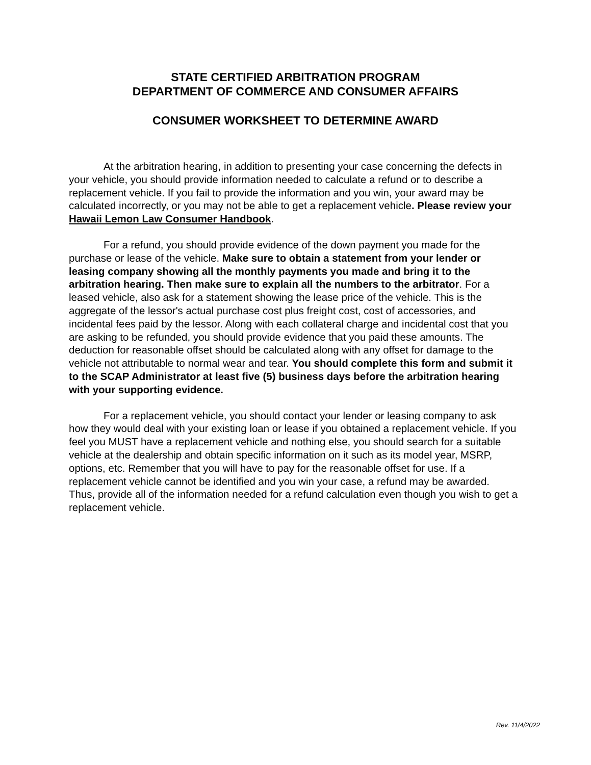STATE CERTIFIED ARBITRATION PROGRAM
DEPARTMENT OF COMMERCE AND CONSUMER AFFAIRS
CONSUMER WORKSHEET TO DETERMINE AWARD
At the arbitration hearing, in addition to presenting your case concerning the defects in your vehicle, you should provide information needed to calculate a refund or to describe a replacement vehicle. If you fail to provide the information and you win, your award may be calculated incorrectly, or you may not be able to get a replacement vehicle. Please review your Hawaii Lemon Law Consumer Handbook.
For a refund, you should provide evidence of the down payment you made for the purchase or lease of the vehicle. Make sure to obtain a statement from your lender or leasing company showing all the monthly payments you made and bring it to the arbitration hearing. Then make sure to explain all the numbers to the arbitrator. For a leased vehicle, also ask for a statement showing the lease price of the vehicle. This is the aggregate of the lessor's actual purchase cost plus freight cost, cost of accessories, and incidental fees paid by the lessor. Along with each collateral charge and incidental cost that you are asking to be refunded, you should provide evidence that you paid these amounts. The deduction for reasonable offset should be calculated along with any offset for damage to the vehicle not attributable to normal wear and tear. You should complete this form and submit it to the SCAP Administrator at least five (5) business days before the arbitration hearing with your supporting evidence.
For a replacement vehicle, you should contact your lender or leasing company to ask how they would deal with your existing loan or lease if you obtained a replacement vehicle. If you feel you MUST have a replacement vehicle and nothing else, you should search for a suitable vehicle at the dealership and obtain specific information on it such as its model year, MSRP, options, etc. Remember that you will have to pay for the reasonable offset for use. If a replacement vehicle cannot be identified and you win your case, a refund may be awarded. Thus, provide all of the information needed for a refund calculation even though you wish to get a replacement vehicle.
Rev. 11/4/2022